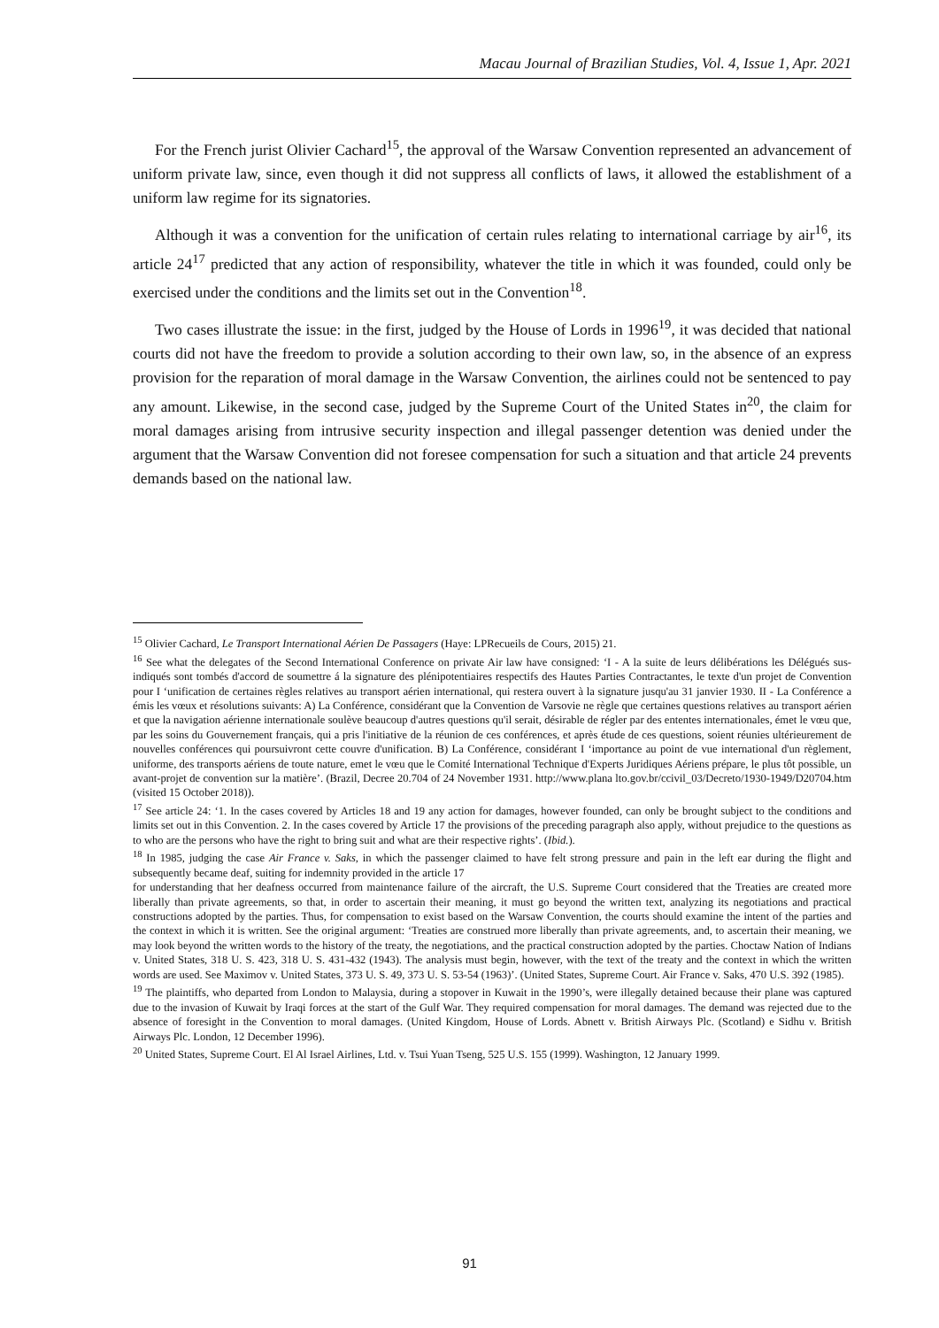Macau Journal of Brazilian Studies, Vol. 4, Issue 1, Apr. 2021
For the French jurist Olivier Cachard<sup>15</sup>, the approval of the Warsaw Convention represented an advancement of uniform private law, since, even though it did not suppress all conflicts of laws, it allowed the establishment of a uniform law regime for its signatories.
Although it was a convention for the unification of certain rules relating to international carriage by air<sup>16</sup>, its article 24<sup>17</sup> predicted that any action of responsibility, whatever the title in which it was founded, could only be exercised under the conditions and the limits set out in the Convention<sup>18</sup>.
Two cases illustrate the issue: in the first, judged by the House of Lords in 1996<sup>19</sup>, it was decided that national courts did not have the freedom to provide a solution according to their own law, so, in the absence of an express provision for the reparation of moral damage in the Warsaw Convention, the airlines could not be sentenced to pay any amount. Likewise, in the second case, judged by the Supreme Court of the United States in<sup>20</sup>, the claim for moral damages arising from intrusive security inspection and illegal passenger detention was denied under the argument that the Warsaw Convention did not foresee compensation for such a situation and that article 24 prevents demands based on the national law.
<sup>15</sup> Olivier Cachard, Le Transport International Aérien De Passagers (Haye: LPRecueils de Cours, 2015) 21.
<sup>16</sup> See what the delegates of the Second International Conference on private Air law have consigned: ‘I - A la suite de leurs délibérations les Délégués sus-indiqués sont tombés d'accord de soumettre á la signature des plénipotentiaires respectifs des Hautes Parties Contractantes, le texte d'un projet de Convention pour I ‘unification de certaines règles relatives au transport aérien international, qui restera ouvert à la signature jusqu'au 31 janvier 1930. II - La Conférence a émis les vœux et résolutions suivants: A) La Conférence, considérant que la Convention de Varsovie ne règle que certaines questions relatives au transport aérien et que la navigation aérienne internationale soulève beaucoup d'autres questions qu'il serait, désirable de régler par des ententes internationales, émet le vœu que, par les soins du Gouvernement français, qui a pris l'initiative de la réunion de ces conférences, et après étude de ces questions, soient réunies ultérieurement de nouvelles conférences qui poursuivront cette couvre d'unification. B) La Conférence, considérant I ‘importance au point de vue international d'un règlement, uniforme, des transports aériens de toute nature, emet le vœu que le Comité International Technique d'Experts Juridiques Aériens prépare, le plus tôt possible, un avant-projet de convention sur la matière’. (Brazil, Decree 20.704 of 24 November 1931. http://www.plana lto.gov.br/ccivil_03/Decreto/1930-1949/D20704.htm (visited 15 October 2018)).
<sup>17</sup> See article 24: ‘1. In the cases covered by Articles 18 and 19 any action for damages, however founded, can only be brought subject to the conditions and limits set out in this Convention. 2. In the cases covered by Article 17 the provisions of the preceding paragraph also apply, without prejudice to the questions as to who are the persons who have the right to bring suit and what are their respective rights’. (Ibid.).
<sup>18</sup> In 1985, judging the case Air France v. Saks, in which the passenger claimed to have felt strong pressure and pain in the left ear during the flight and subsequently became deaf, suiting for indemnity provided in the article 17
for understanding that her deafness occurred from maintenance failure of the aircraft, the U.S. Supreme Court considered that the Treaties are created more liberally than private agreements, so that, in order to ascertain their meaning, it must go beyond the written text, analyzing its negotiations and practical constructions adopted by the parties. Thus, for compensation to exist based on the Warsaw Convention, the courts should examine the intent of the parties and the context in which it is written. See the original argument: ‘Treaties are construed more liberally than private agreements, and, to ascertain their meaning, we may look beyond the written words to the history of the treaty, the negotiations, and the practical construction adopted by the parties. Choctaw Nation of Indians v. United States, 318 U. S. 423, 318 U. S. 431-432 (1943). The analysis must begin, however, with the text of the treaty and the context in which the written words are used. See Maximov v. United States, 373 U. S. 49, 373 U. S. 53-54 (1963)’. (United States, Supreme Court. Air France v. Saks, 470 U.S. 392 (1985).
<sup>19</sup> The plaintiffs, who departed from London to Malaysia, during a stopover in Kuwait in the 1990’s, were illegally detained because their plane was captured due to the invasion of Kuwait by Iraqi forces at the start of the Gulf War. They required compensation for moral damages. The demand was rejected due to the absence of foresight in the Convention to moral damages. (United Kingdom, House of Lords. Abnett v. British Airways Plc. (Scotland) e Sidhu v. British Airways Plc. London, 12 December 1996).
<sup>20</sup> United States, Supreme Court. El Al Israel Airlines, Ltd. v. Tsui Yuan Tseng, 525 U.S. 155 (1999). Washington, 12 January 1999.
91